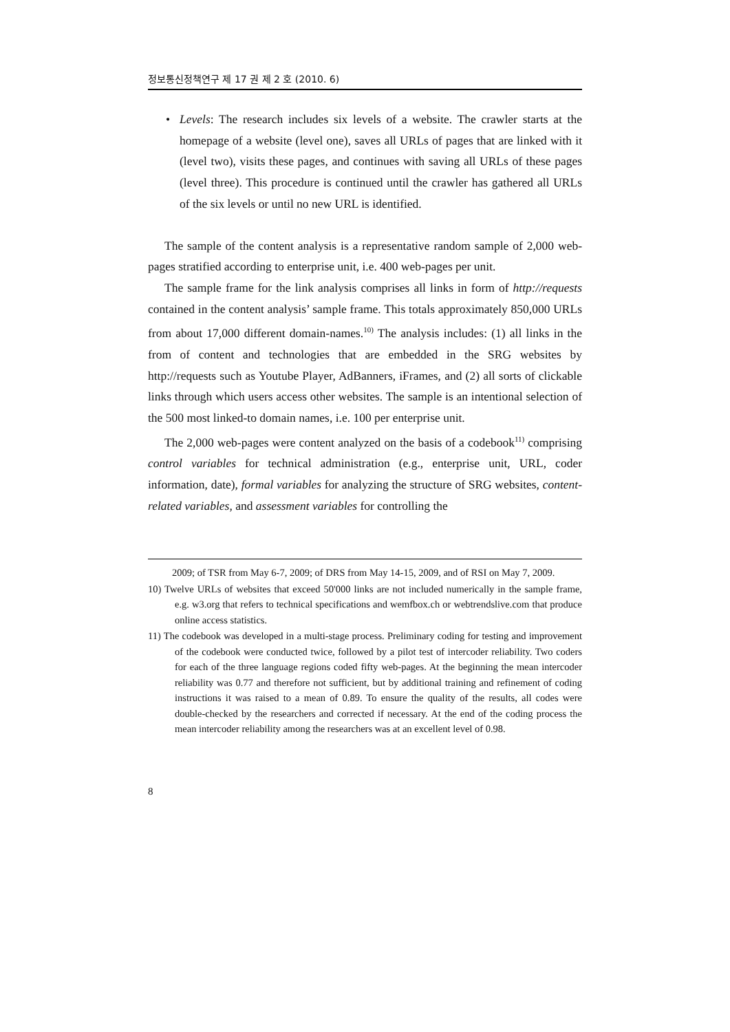정보통신정책연구 제 17 권 제 2 호 (2010. 6)
• Levels: The research includes six levels of a website. The crawler starts at the homepage of a website (level one), saves all URLs of pages that are linked with it (level two), visits these pages, and continues with saving all URLs of these pages (level three). This procedure is continued until the crawler has gathered all URLs of the six levels or until no new URL is identified.
The sample of the content analysis is a representative random sample of 2,000 web-pages stratified according to enterprise unit, i.e. 400 web-pages per unit.
The sample frame for the link analysis comprises all links in form of http://requests contained in the content analysis’ sample frame. This totals approximately 850,000 URLs from about 17,000 different domain-names.<sup>10)</sup> The analysis includes: (1) all links in the from of content and technologies that are embedded in the SRG websites by http://requests such as Youtube Player, AdBanners, iFrames, and (2) all sorts of clickable links through which users access other websites. The sample is an intentional selection of the 500 most linked-to domain names, i.e. 100 per enterprise unit.
The 2,000 web-pages were content analyzed on the basis of a codebook<sup>11)</sup> comprising control variables for technical administration (e.g., enterprise unit, URL, coder information, date), formal variables for analyzing the structure of SRG websites, content-related variables, and assessment variables for controlling the
2009; of TSR from May 6-7, 2009; of DRS from May 14-15, 2009, and of RSI on May 7, 2009.
10) Twelve URLs of websites that exceed 50'000 links are not included numerically in the sample frame, e.g. w3.org that refers to technical specifications and wemfbox.ch or webtrendslive.com that produce online access statistics.
11) The codebook was developed in a multi-stage process. Preliminary coding for testing and improvement of the codebook were conducted twice, followed by a pilot test of intercoder reliability. Two coders for each of the three language regions coded fifty web-pages. At the beginning the mean intercoder reliability was 0.77 and therefore not sufficient, but by additional training and refinement of coding instructions it was raised to a mean of 0.89. To ensure the quality of the results, all codes were double-checked by the researchers and corrected if necessary. At the end of the coding process the mean intercoder reliability among the researchers was at an excellent level of 0.98.
8